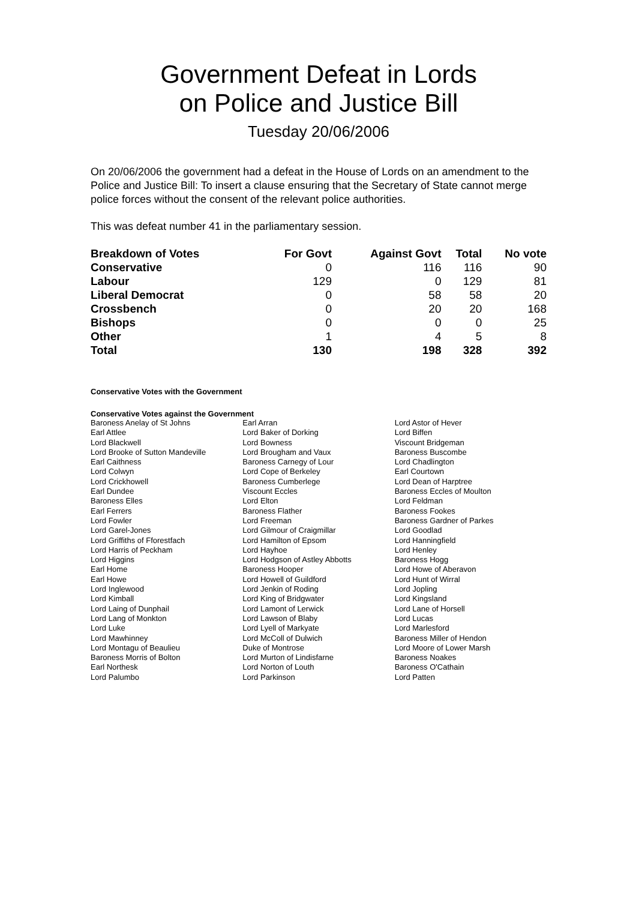Government Defeat in Lords
on Police and Justice Bill
Tuesday 20/06/2006
On 20/06/2006 the government had a defeat in the House of Lords on an amendment to the Police and Justice Bill: To insert a clause ensuring that the Secretary of State cannot merge police forces without the consent of the relevant police authorities.
This was defeat number 41 in the parliamentary session.
| Breakdown of Votes | For Govt | Against Govt | Total | No vote |
| --- | --- | --- | --- | --- |
| Conservative | 0 | 116 | 116 | 90 |
| Labour | 129 | 0 | 129 | 81 |
| Liberal Democrat | 0 | 58 | 58 | 20 |
| Crossbench | 0 | 20 | 20 | 168 |
| Bishops | 0 | 0 | 0 | 25 |
| Other | 1 | 4 | 5 | 8 |
| Total | 130 | 198 | 328 | 392 |
Conservative Votes with the Government
Conservative Votes against the Government
| Baroness Anelay of St Johns | Earl Arran | Lord Astor of Hever |
| Earl Attlee | Lord Baker of Dorking | Lord Biffen |
| Lord Blackwell | Lord Bowness | Viscount Bridgeman |
| Lord Brooke of Sutton Mandeville | Lord Brougham and Vaux | Baroness Buscombe |
| Earl Caithness | Baroness Carnegy of Lour | Lord Chadlington |
| Lord Colwyn | Lord Cope of Berkeley | Earl Courtown |
| Lord Crickhowell | Baroness Cumberlege | Lord Dean of Harptree |
| Earl Dundee | Viscount Eccles | Baroness Eccles of Moulton |
| Baroness Elles | Lord Elton | Lord Feldman |
| Earl Ferrers | Baroness Flather | Baroness Fookes |
| Lord Fowler | Lord Freeman | Baroness Gardner of Parkes |
| Lord Garel-Jones | Lord Gilmour of Craigmillar | Lord Goodlad |
| Lord Griffiths of Fforestfach | Lord Hamilton of Epsom | Lord Hanningfield |
| Lord Harris of Peckham | Lord Hayhoe | Lord Henley |
| Lord Higgins | Lord Hodgson of Astley Abbotts | Baroness Hogg |
| Earl Home | Baroness Hooper | Lord Howe of Aberavon |
| Earl Howe | Lord Howell of Guildford | Lord Hunt of Wirral |
| Lord Inglewood | Lord Jenkin of Roding | Lord Jopling |
| Lord Kimball | Lord King of Bridgwater | Lord Kingsland |
| Lord Laing of Dunphail | Lord Lamont of Lerwick | Lord Lane of Horsell |
| Lord Lang of Monkton | Lord Lawson of Blaby | Lord Lucas |
| Lord Luke | Lord Lyell of Markyate | Lord Marlesford |
| Lord Mawhinney | Lord McColl of Dulwich | Baroness Miller of Hendon |
| Lord Montagu of Beaulieu | Duke of Montrose | Lord Moore of Lower Marsh |
| Baroness Morris of Bolton | Lord Murton of Lindisfarne | Baroness Noakes |
| Earl Northesk | Lord Norton of Louth | Baroness O'Cathain |
| Lord Palumbo | Lord Parkinson | Lord Patten |